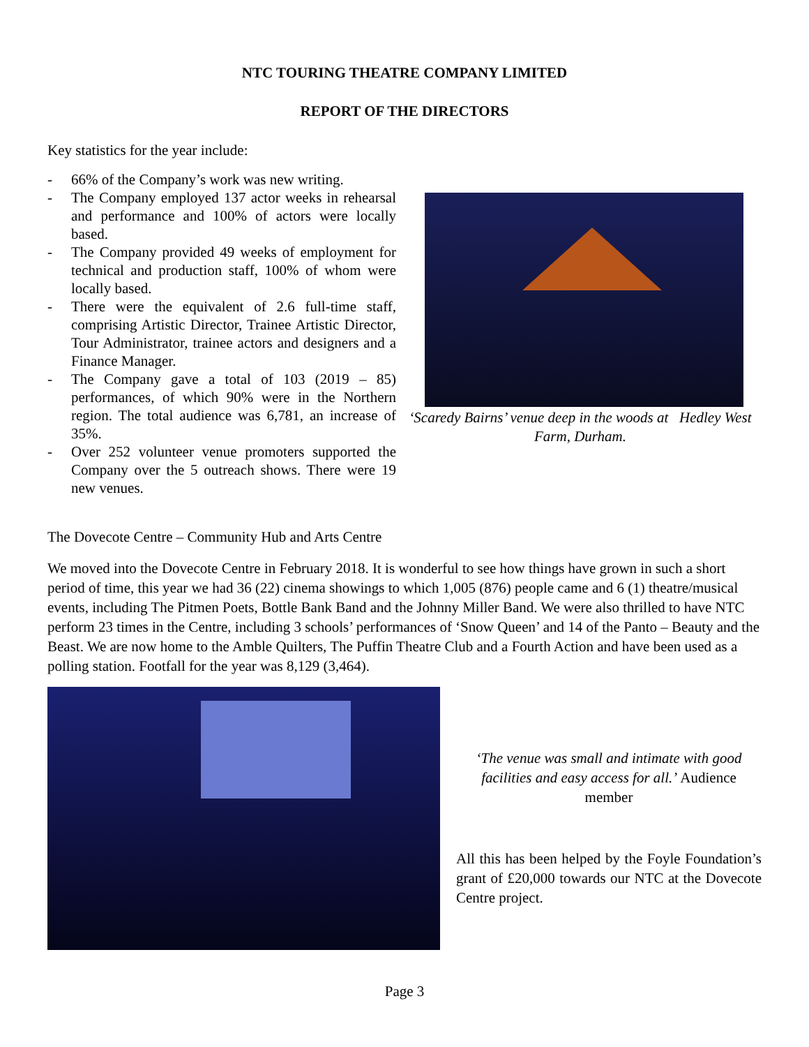NTC TOURING THEATRE COMPANY LIMITED
REPORT OF THE DIRECTORS
Key statistics for the year include:
- 66% of the Company’s work was new writing.
- The Company employed 137 actor weeks in rehearsal and performance and 100% of actors were locally based.
- The Company provided 49 weeks of employment for technical and production staff, 100% of whom were locally based.
- There were the equivalent of 2.6 full-time staff, comprising Artistic Director, Trainee Artistic Director, Tour Administrator, trainee actors and designers and a Finance Manager.
- The Company gave a total of 103 (2019 – 85) performances, of which 90% were in the Northern region. The total audience was 6,781, an increase of 35%.
- Over 252 volunteer venue promoters supported the Company over the 5 outreach shows. There were 19 new venues.
‘Scaredy Bairns’ venue deep in the woods at Hedley West Farm, Durham.
The Dovecote Centre – Community Hub and Arts Centre
We moved into the Dovecote Centre in February 2018. It is wonderful to see how things have grown in such a short period of time, this year we had 36 (22) cinema showings to which 1,005 (876) people came and 6 (1) theatre/musical events, including The Pitmen Poets, Bottle Bank Band and the Johnny Miller Band. We were also thrilled to have NTC perform 23 times in the Centre, including 3 schools’ performances of ‘Snow Queen’ and 14 of the Panto – Beauty and the Beast. We are now home to the Amble Quilters, The Puffin Theatre Club and a Fourth Action and have been used as a polling station. Footfall for the year was 8,129 (3,464).
‘The venue was small and intimate with good facilities and easy access for all.’ Audience member
All this has been helped by the Foyle Foundation’s grant of £20,000 towards our NTC at the Dovecote Centre project.
Page 3